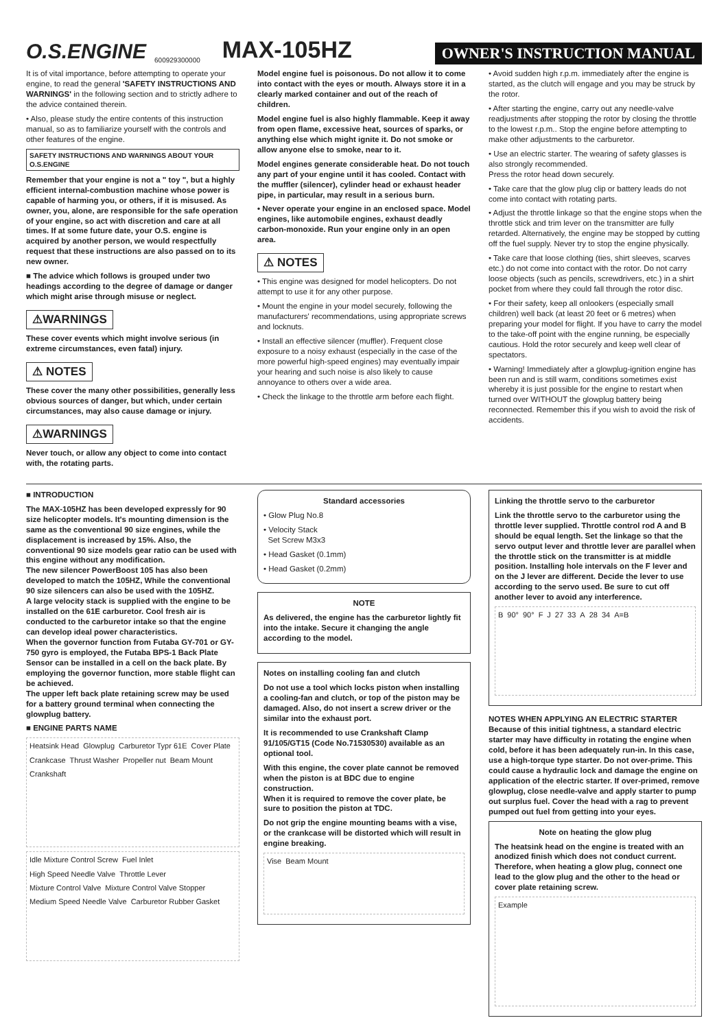O.S.ENGINE 600929300000 MAX-105HZ OWNER'S INSTRUCTION MANUAL
It is of vital importance, before attempting to operate your engine, to read the general 'SAFETY INSTRUCTIONS AND WARNINGS' in the following section and to strictly adhere to the advice contained therein.
• Also, please study the entire contents of this instruction manual, so as to familiarize yourself with the controls and other features of the engine.
SAFETY INSTRUCTIONS AND WARNINGS ABOUT YOUR O.S.ENGINE
Remember that your engine is not a " toy ", but a highly efficient internal-combustion machine whose power is capable of harming you, or others, if it is misused. As owner, you, alone, are responsible for the safe operation of your engine, so act with discretion and care at all times. If at some future date, your O.S. engine is acquired by another person, we would respectfully request that these instructions are also passed on to its new owner.
■ The advice which follows is grouped under two headings according to the degree of damage or danger which might arise through misuse or neglect.
⚠WARNINGS
These cover events which might involve serious (in extreme circumstances, even fatal) injury.
⚠ NOTES
These cover the many other possibilities, generally less obvious sources of danger, but which, under certain circumstances, may also cause damage or injury.
⚠WARNINGS
Never touch, or allow any object to come into contact with, the rotating parts.
Model engine fuel is poisonous. Do not allow it to come into contact with the eyes or mouth. Always store it in a clearly marked container and out of the reach of children.
Model engine fuel is also highly flammable. Keep it away from open flame, excessive heat, sources of sparks, or anything else which might ignite it. Do not smoke or allow anyone else to smoke, near to it.
Model engines generate considerable heat. Do not touch any part of your engine until it has cooled. Contact with the muffler (silencer), cylinder head or exhaust header pipe, in particular, may result in a serious burn.
• Never operate your engine in an enclosed space. Model engines, like automobile engines, exhaust deadly carbon-monoxide. Run your engine only in an open area.
⚠ NOTES
• This engine was designed for model helicopters. Do not attempt to use it for any other purpose.
• Mount the engine in your model securely, following the manufacturers' recommendations, using appropriate screws and locknuts.
• Install an effective silencer (muffler). Frequent close exposure to a noisy exhaust (especially in the case of the more powerful high-speed engines) may eventually impair your hearing and such noise is also likely to cause annoyance to others over a wide area.
• Check the linkage to the throttle arm before each flight.
• Avoid sudden high r.p.m. immediately after the engine is started, as the clutch will engage and you may be struck by the rotor.
• After starting the engine, carry out any needle-valve readjustments after stopping the rotor by closing the throttle to the lowest r.p.m.. Stop the engine before attempting to make other adjustments to the carburetor.
• Use an electric starter. The wearing of safety glasses is also strongly recommended.
Press the rotor head down securely.
• Take care that the glow plug clip or battery leads do not come into contact with rotating parts.
• Adjust the throttle linkage so that the engine stops when the throttle stick and trim lever on the transmitter are fully retarded. Alternatively, the engine may be stopped by cutting off the fuel supply. Never try to stop the engine physically.
• Take care that loose clothing (ties, shirt sleeves, scarves etc.) do not come into contact with the rotor. Do not carry loose objects (such as pencils, screwdrivers, etc.) in a shirt pocket from where they could fall through the rotor disc.
• For their safety, keep all onlookers (especially small children) well back (at least 20 feet or 6 metres) when preparing your model for flight. If you have to carry the model to the take-off point with the engine running, be especially cautious. Hold the rotor securely and keep well clear of spectators.
• Warning! Immediately after a glowplug-ignition engine has been run and is still warm, conditions sometimes exist whereby it is just possible for the engine to restart when turned over WITHOUT the glowplug battery being reconnected. Remember this if you wish to avoid the risk of accidents.
■ INTRODUCTION
The MAX-105HZ has been developed expressly for 90 size helicopter models. It's mounting dimension is the same as the conventional 90 size engines, while the displacement is increased by 15%. Also, the conventional 90 size models gear ratio can be used with this engine without any modification.
The new silencer PowerBoost 105 has also been developed to match the 105HZ, While the conventional 90 size silencers can also be used with the 105HZ.
A large velocity stack is supplied with the engine to be installed on the 61E carburetor. Cool fresh air is conducted to the carburetor intake so that the engine can develop ideal power characteristics.
When the governor function from Futaba GY-701 or GY-750 gyro is employed, the Futaba BPS-1 Back Plate Sensor can be installed in a cell on the back plate. By employing the governor function, more stable flight can be achieved.
The upper left back plate retaining screw may be used for a battery ground terminal when connecting the glowplug battery.
■ ENGINE PARTS NAME
Heatsink Head Glowplug Carburetor Typr 61E Cover Plate Crankcase Thrust Washer Propeller nut Beam Mount Crankshaft
Idle Mixture Control Screw Fuel Inlet High Speed Needle Valve Throttle Lever Mixture Control Valve Mixture Control Valve Stopper Medium Speed Needle Valve Carburetor Rubber Gasket
Standard accessories
• Glow Plug No.8
• Velocity Stack
Set Screw M3x3
• Head Gasket (0.1mm)
• Head Gasket (0.2mm)
NOTE
As delivered, the engine has the carburetor lightly fit into the intake. Secure it changing the angle according to the model.
Notes on installing cooling fan and clutch
Do not use a tool which locks piston when installing a cooling-fan and clutch, or top of the piston may be damaged. Also, do not insert a screw driver or the similar into the exhaust port.
It is recommended to use Crankshaft Clamp 91/105/GT15 (Code No.71530530) available as an optional tool.
With this engine, the cover plate cannot be removed when the piston is at BDC due to engine construction.
When it is required to remove the cover plate, be sure to position the piston at TDC.
Do not grip the engine mounting beams with a vise, or the crankcase will be distorted which will result in engine breaking.
Vise Beam Mount
Linking the throttle servo to the carburetor
Link the throttle servo to the carburetor using the throttle lever supplied. Throttle control rod A and B should be equal length. Set the linkage so that the servo output lever and throttle lever are parallel when the throttle stick on the transmitter is at middle position. Installing hole intervals on the F lever and on the J lever are different. Decide the lever to use according to the servo used. Be sure to cut off another lever to avoid any interference.
B 90° 90° F J 27 33 A 28 34 A=B
NOTES WHEN APPLYING AN ELECTRIC STARTER
Because of this initial tightness, a standard electric starter may have difficulty in rotating the engine when cold, before it has been adequately run-in. In this case, use a high-torque type starter. Do not over-prime. This could cause a hydraulic lock and damage the engine on application of the electric starter. If over-primed, remove glowplug, close needle-valve and apply starter to pump out surplus fuel. Cover the head with a rag to prevent pumped out fuel from getting into your eyes.
Note on heating the glow plug
The heatsink head on the engine is treated with an anodized finish which does not conduct current. Therefore, when heating a glow plug, connect one lead to the glow plug and the other to the head or cover plate retaining screw.
Example